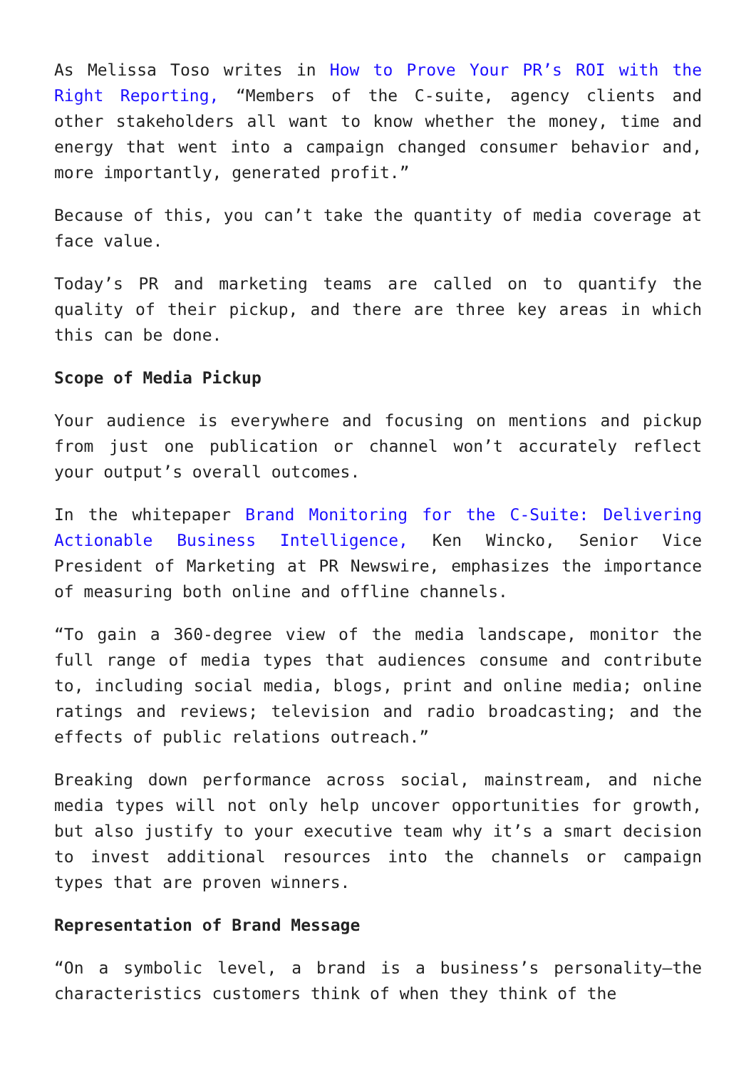As Melissa Toso writes in How to Prove Your PR’s ROI with the Right Reporting, “Members of the C-suite, agency clients and other stakeholders all want to know whether the money, time and energy that went into a campaign changed consumer behavior and, more importantly, generated profit.”
Because of this, you can’t take the quantity of media coverage at face value.
Today’s PR and marketing teams are called on to quantify the quality of their pickup, and there are three key areas in which this can be done.
Scope of Media Pickup
Your audience is everywhere and focusing on mentions and pickup from just one publication or channel won’t accurately reflect your output’s overall outcomes.
In the whitepaper Brand Monitoring for the C-Suite: Delivering Actionable Business Intelligence, Ken Wincko, Senior Vice President of Marketing at PR Newswire, emphasizes the importance of measuring both online and offline channels.
“To gain a 360-degree view of the media landscape, monitor the full range of media types that audiences consume and contribute to, including social media, blogs, print and online media; online ratings and reviews; television and radio broadcasting; and the effects of public relations outreach.”
Breaking down performance across social, mainstream, and niche media types will not only help uncover opportunities for growth, but also justify to your executive team why it’s a smart decision to invest additional resources into the channels or campaign types that are proven winners.
Representation of Brand Message
“On a symbolic level, a brand is a business’s personality—the characteristics customers think of when they think of the